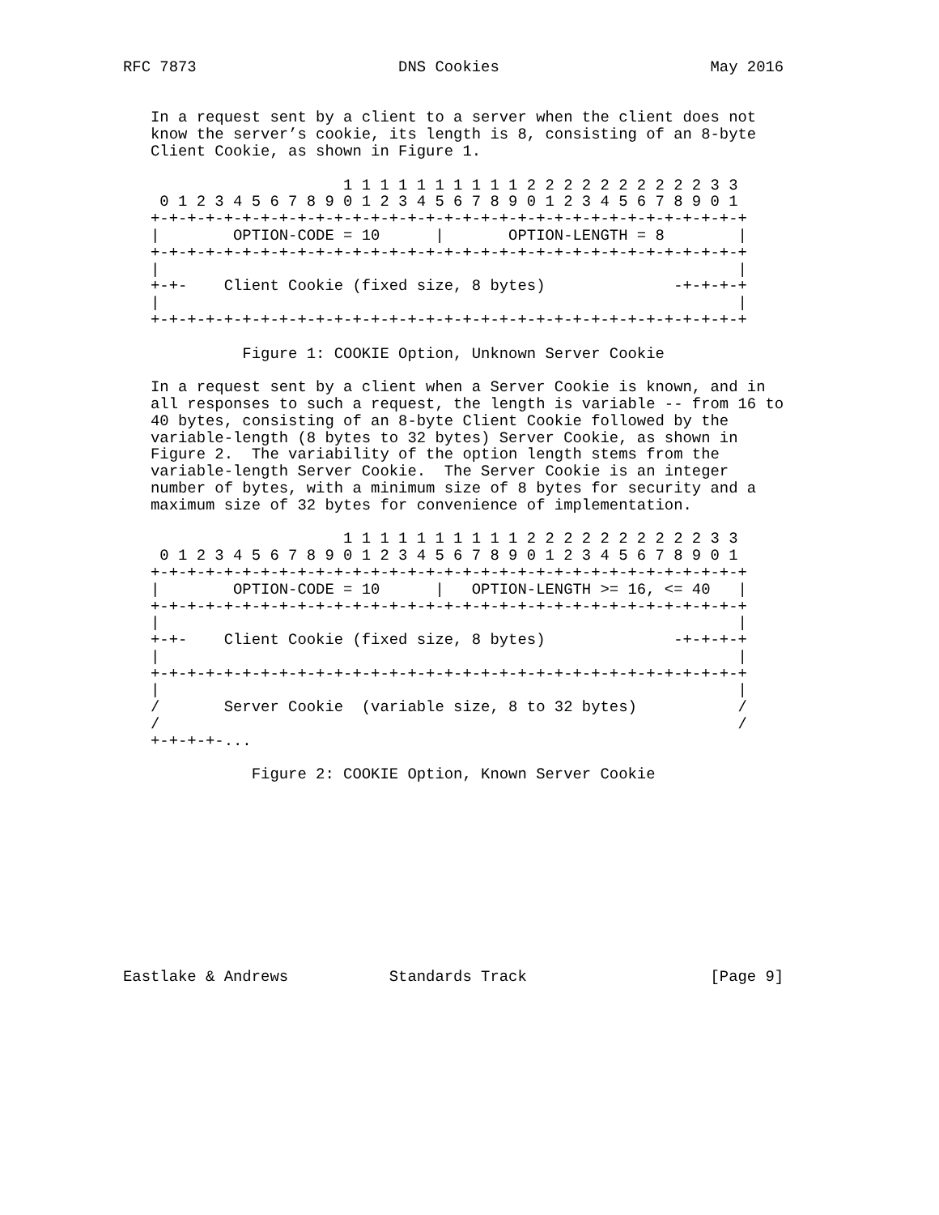RFC 7873                      DNS Cookies                       May 2016


   In a request sent by a client to a server when the client does not
   know the server’s cookie, its length is 8, consisting of an 8-byte
   Client Cookie, as shown in Figure 1.

                        1 1 1 1 1 1 1 1 1 1 2 2 2 2 2 2 2 2 2 2 3 3
    0 1 2 3 4 5 6 7 8 9 0 1 2 3 4 5 6 7 8 9 0 1 2 3 4 5 6 7 8 9 0 1
   +-+-+-+-+-+-+-+-+-+-+-+-+-+-+-+-+-+-+-+-+-+-+-+-+-+-+-+-+-+-+-+-+
   |        OPTION-CODE = 10      |       OPTION-LENGTH = 8        |
   +-+-+-+-+-+-+-+-+-+-+-+-+-+-+-+-+-+-+-+-+-+-+-+-+-+-+-+-+-+-+-+-+
   |                                                               |
   +-+-    Client Cookie (fixed size, 8 bytes)              -+-+-+-+
   |                                                               |
   +-+-+-+-+-+-+-+-+-+-+-+-+-+-+-+-+-+-+-+-+-+-+-+-+-+-+-+-+-+-+-+-+

             Figure 1: COOKIE Option, Unknown Server Cookie

   In a request sent by a client when a Server Cookie is known, and in
   all responses to such a request, the length is variable -- from 16 to
   40 bytes, consisting of an 8-byte Client Cookie followed by the
   variable-length (8 bytes to 32 bytes) Server Cookie, as shown in
   Figure 2.  The variability of the option length stems from the
   variable-length Server Cookie.  The Server Cookie is an integer
   number of bytes, with a minimum size of 8 bytes for security and a
   maximum size of 32 bytes for convenience of implementation.

                        1 1 1 1 1 1 1 1 1 1 2 2 2 2 2 2 2 2 2 2 3 3
    0 1 2 3 4 5 6 7 8 9 0 1 2 3 4 5 6 7 8 9 0 1 2 3 4 5 6 7 8 9 0 1
   +-+-+-+-+-+-+-+-+-+-+-+-+-+-+-+-+-+-+-+-+-+-+-+-+-+-+-+-+-+-+-+-+
   |        OPTION-CODE = 10      |   OPTION-LENGTH >= 16, <= 40   |
   +-+-+-+-+-+-+-+-+-+-+-+-+-+-+-+-+-+-+-+-+-+-+-+-+-+-+-+-+-+-+-+-+
   |                                                               |
   +-+-    Client Cookie (fixed size, 8 bytes)              -+-+-+-+
   |                                                               |
   +-+-+-+-+-+-+-+-+-+-+-+-+-+-+-+-+-+-+-+-+-+-+-+-+-+-+-+-+-+-+-+-+
   |                                                               |
   /       Server Cookie  (variable size, 8 to 32 bytes)           /
   /                                                               /
   +-+-+-+-...

              Figure 2: COOKIE Option, Known Server Cookie











Eastlake & Andrews           Standards Track                    [Page 9]